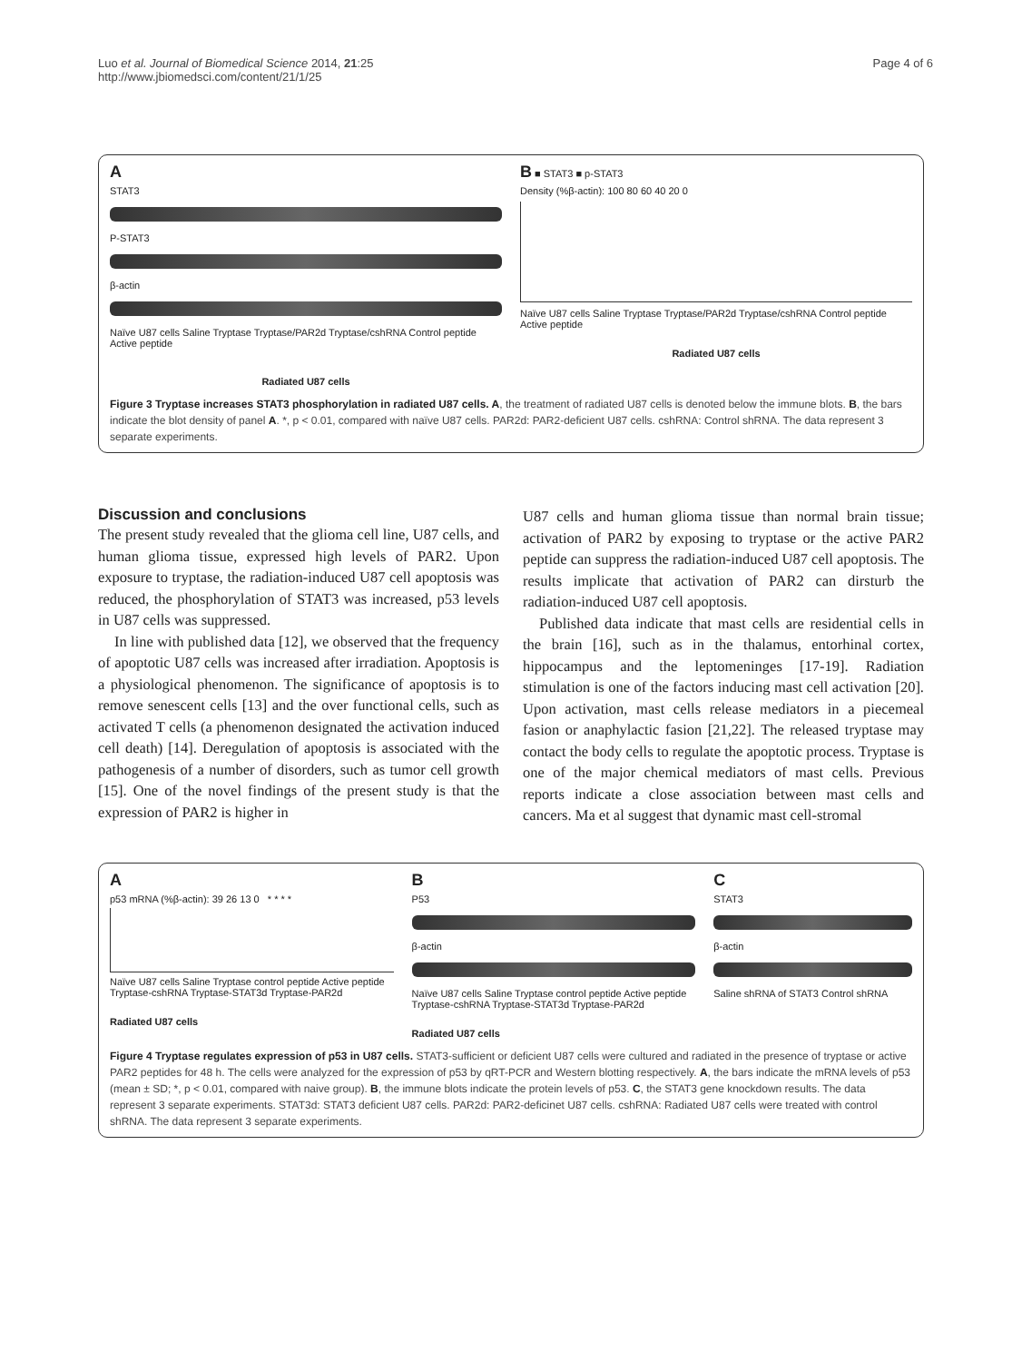Luo et al. Journal of Biomedical Science 2014, 21:25
http://www.jbiomedsci.com/content/21/1/25
Page 4 of 6
A
STAT3
P-STAT3
β-actin
Naïve U87 cells Saline Tryptase Tryptase/PAR2d Tryptase/cshRNA Control peptide Active peptide
Radiated U87 cells
B ■ STAT3 ■ p-STAT3
Density (%β-actin): 100 80 60 40 20 0
Naïve U87 cells Saline Tryptase Tryptase/PAR2d Tryptase/cshRNA Control peptide Active peptide
Radiated U87 cells
Figure 3 Tryptase increases STAT3 phosphorylation in radiated U87 cells. A, the treatment of radiated U87 cells is denoted below the immune blots. B, the bars indicate the blot density of panel A. *, p < 0.01, compared with naïve U87 cells. PAR2d: PAR2-deficient U87 cells. cshRNA: Control shRNA. The data represent 3 separate experiments.
Discussion and conclusions
The present study revealed that the glioma cell line, U87 cells, and human glioma tissue, expressed high levels of PAR2. Upon exposure to tryptase, the radiation-induced U87 cell apoptosis was reduced, the phosphorylation of STAT3 was increased, p53 levels in U87 cells was suppressed.
In line with published data [12], we observed that the frequency of apoptotic U87 cells was increased after irradiation. Apoptosis is a physiological phenomenon. The significance of apoptosis is to remove senescent cells [13] and the over functional cells, such as activated T cells (a phenomenon designated the activation induced cell death) [14]. Deregulation of apoptosis is associated with the pathogenesis of a number of disorders, such as tumor cell growth [15]. One of the novel findings of the present study is that the expression of PAR2 is higher in
U87 cells and human glioma tissue than normal brain tissue; activation of PAR2 by exposing to tryptase or the active PAR2 peptide can suppress the radiation-induced U87 cell apoptosis. The results implicate that activation of PAR2 can dirsturb the radiation-induced U87 cell apoptosis.
Published data indicate that mast cells are residential cells in the brain [16], such as in the thalamus, entorhinal cortex, hippocampus and the leptomeninges [17-19]. Radiation stimulation is one of the factors inducing mast cell activation [20]. Upon activation, mast cells release mediators in a piecemeal fasion or anaphylactic fasion [21,22]. The released tryptase may contact the body cells to regulate the apoptotic process. Tryptase is one of the major chemical mediators of mast cells. Previous reports indicate a close association between mast cells and cancers. Ma et al suggest that dynamic mast cell-stromal
A
p53 mRNA (%β-actin): 39 26 13 0 * * * *
Naïve U87 cells Saline Tryptase control peptide Active peptide Tryptase-cshRNA Tryptase-STAT3d Tryptase-PAR2d
Radiated U87 cells
B
P53
β-actin
Naïve U87 cells Saline Tryptase control peptide Active peptide Tryptase-cshRNA Tryptase-STAT3d Tryptase-PAR2d
Radiated U87 cells
C
STAT3
β-actin
Saline shRNA of STAT3 Control shRNA
Figure 4 Tryptase regulates expression of p53 in U87 cells. STAT3-sufficient or deficient U87 cells were cultured and radiated in the presence of tryptase or active PAR2 peptides for 48 h. The cells were analyzed for the expression of p53 by qRT-PCR and Western blotting respectively. A, the bars indicate the mRNA levels of p53 (mean ± SD; *, p < 0.01, compared with naive group). B, the immune blots indicate the protein levels of p53. C, the STAT3 gene knockdown results. The data represent 3 separate experiments. STAT3d: STAT3 deficient U87 cells. PAR2d: PAR2-deficinet U87 cells. cshRNA: Radiated U87 cells were treated with control shRNA. The data represent 3 separate experiments.